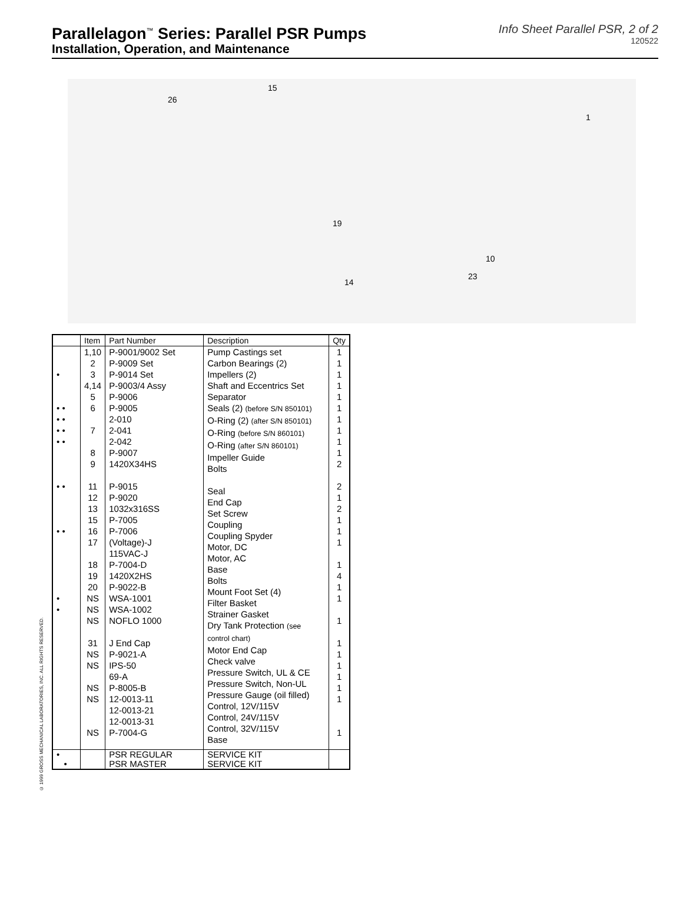Parallelagon<sup>™</sup> Series: Parallel PSR Pumps
Installation, Operation, and Maintenance
Info Sheet Parallel PSR, 2 of 2
120522
26
15
1
19
10
14
23
| | Item | Part Number | Description | Qty |
| --- | --- | --- | --- | --- |
| • • • • • • • • • • • • • • • | 1,10 2 3 4,14 5 6 7 8 9 11 12 13 15 16 17 18 19 20 NS NS NS 31 NS NS NS NS NS | P-9001/9002 Set P-9009 Set P-9014 Set P-9003/4 Assy P-9006 P-9005 2-010 2-041 2-042 P-9007 1420X34HS P-9015 P-9020 1032x316SS P-7005 P-7006 (Voltage)-J 115VAC-J P-7004-D 1420X2HS P-9022-B WSA-1001 WSA-1002 NOFLO 1000 J End Cap P-9021-A IPS-50 69-A P-8005-B 12-0013-11 12-0013-21 12-0013-31 P-7004-G | Pump Castings set Carbon Bearings (2) Impellers (2) Shaft and Eccentrics Set Separator Seals (2) (before S/N 850101) O-Ring (2) (after S/N 850101) O-Ring (before S/N 860101) O-Ring (after S/N 860101) Impeller Guide Bolts Seal End Cap Set Screw Coupling Coupling Spyder Motor, DC Motor, AC Base Bolts Mount Foot Set (4) Filter Basket Strainer Gasket Dry Tank Protection (see control chart) Motor End Cap Check valve Pressure Switch, UL & CE Pressure Switch, Non-UL Pressure Gauge (oil filled) Control, 12V/115V Control, 24V/115V Control, 32V/115V Base | 1 1 1 1 1 1 1 1 1 1 2 2 1 2 1 1 1 1 4 1 1 1 1 1 1 1 1 1 1 |
| • • | | PSR REGULAR PSR MASTER | SERVICE KIT SERVICE KIT | |
© 1999 GROSS MECHANICAL LABORATORIES, INC. ALL RIGHTS RESERVED.